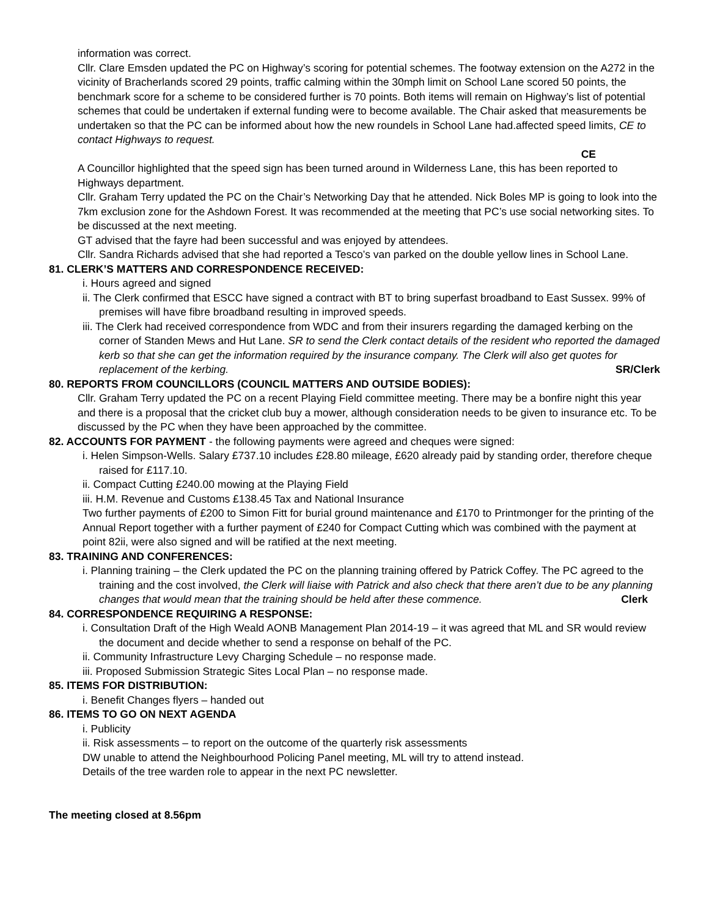information was correct.
Cllr. Clare Emsden updated the PC on Highway’s scoring for potential schemes. The footway extension on the A272 in the vicinity of Bracherlands scored 29 points, traffic calming within the 30mph limit on School Lane scored 50 points, the benchmark score for a scheme to be considered further is 70 points. Both items will remain on Highway’s list of potential schemes that could be undertaken if external funding were to become available. The Chair asked that measurements be undertaken so that the PC can be informed about how the new roundels in School Lane had.affected speed limits, CE to contact Highways to request.
CE
A Councillor highlighted that the speed sign has been turned around in Wilderness Lane, this has been reported to Highways department.
Cllr. Graham Terry updated the PC on the Chair’s Networking Day that he attended. Nick Boles MP is going to look into the 7km exclusion zone for the Ashdown Forest. It was recommended at the meeting that PC’s use social networking sites. To be discussed at the next meeting.
GT advised that the fayre had been successful and was enjoyed by attendees.
Cllr. Sandra Richards advised that she had reported a Tesco’s van parked on the double yellow lines in School Lane.
81. CLERK’S MATTERS AND CORRESPONDENCE RECEIVED:
i. Hours agreed and signed
ii. The Clerk confirmed that ESCC have signed a contract with BT to bring superfast broadband to East Sussex. 99% of premises will have fibre broadband resulting in improved speeds.
iii. The Clerk had received correspondence from WDC and from their insurers regarding the damaged kerbing on the corner of Standen Mews and Hut Lane. SR to send the Clerk contact details of the resident who reported the damaged kerb so that she can get the information required by the insurance company. The Clerk will also get quotes for replacement of the kerbing. SR/Clerk
80. REPORTS FROM COUNCILLORS (COUNCIL MATTERS AND OUTSIDE BODIES):
Cllr. Graham Terry updated the PC on a recent Playing Field committee meeting. There may be a bonfire night this year and there is a proposal that the cricket club buy a mower, although consideration needs to be given to insurance etc. To be discussed by the PC when they have been approached by the committee.
82. ACCOUNTS FOR PAYMENT - the following payments were agreed and cheques were signed:
i. Helen Simpson-Wells. Salary £737.10 includes £28.80 mileage, £620 already paid by standing order, therefore cheque raised for £117.10.
ii. Compact Cutting £240.00 mowing at the Playing Field
iii. H.M. Revenue and Customs £138.45 Tax and National Insurance
Two further payments of £200 to Simon Fitt for burial ground maintenance and £170 to Printmonger for the printing of the Annual Report together with a further payment of £240 for Compact Cutting which was combined with the payment at point 82ii, were also signed and will be ratified at the next meeting.
83. TRAINING AND CONFERENCES:
i. Planning training – the Clerk updated the PC on the planning training offered by Patrick Coffey. The PC agreed to the training and the cost involved, the Clerk will liaise with Patrick and also check that there aren’t due to be any planning changes that would mean that the training should be held after these commence. Clerk
84. CORRESPONDENCE REQUIRING A RESPONSE:
i. Consultation Draft of the High Weald AONB Management Plan 2014-19 – it was agreed that ML and SR would review the document and decide whether to send a response on behalf of the PC.
ii. Community Infrastructure Levy Charging Schedule – no response made.
iii. Proposed Submission Strategic Sites Local Plan – no response made.
85. ITEMS FOR DISTRIBUTION:
i. Benefit Changes flyers – handed out
86. ITEMS TO GO ON NEXT AGENDA
i. Publicity
ii. Risk assessments – to report on the outcome of the quarterly risk assessments
DW unable to attend the Neighbourhood Policing Panel meeting, ML will try to attend instead.
Details of the tree warden role to appear in the next PC newsletter.
The meeting closed at 8.56pm